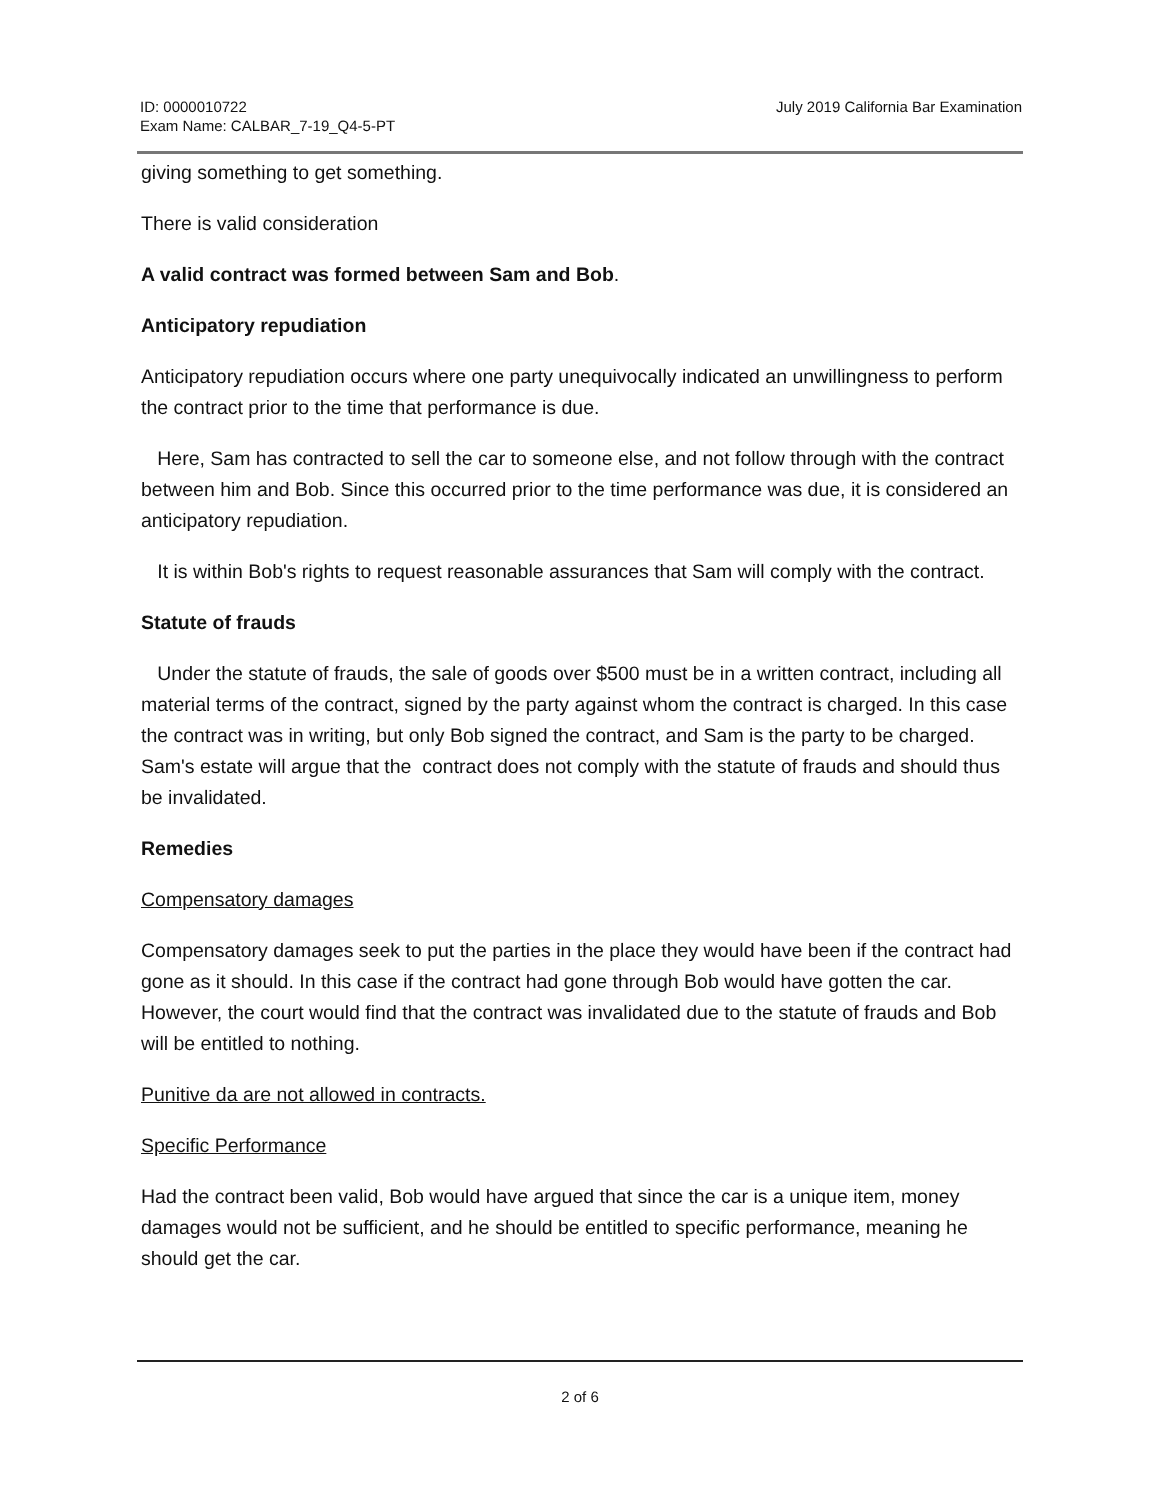ID: 0000010722
Exam Name: CALBAR_7-19_Q4-5-PT
July 2019 California Bar Examination
giving something to get something.
There is valid consideration
A valid contract was formed between Sam and Bob.
Anticipatory repudiation
Anticipatory repudiation occurs where one party unequivocally indicated an unwillingness to perform the contract prior to the time that performance is due.
Here, Sam has contracted to sell the car to someone else, and not follow through with the contract between him and Bob. Since this occurred prior to the time performance was due, it is considered an anticipatory repudiation.
It is within Bob's rights to request reasonable assurances that Sam will comply with the contract.
Statute of frauds
Under the statute of frauds, the sale of goods over $500 must be in a written contract, including all material terms of the contract, signed by the party against whom the contract is charged. In this case the contract was in writing, but only Bob signed the contract, and Sam is the party to be charged. Sam's estate will argue that the contract does not comply with the statute of frauds and should thus be invalidated.
Remedies
Compensatory damages
Compensatory damages seek to put the parties in the place they would have been if the contract had gone as it should. In this case if the contract had gone through Bob would have gotten the car. However, the court would find that the contract was invalidated due to the statute of frauds and Bob will be entitled to nothing.
Punitive da are not allowed in contracts.
Specific Performance
Had the contract been valid, Bob would have argued that since the car is a unique item, money damages would not be sufficient, and he should be entitled to specific performance, meaning he should get the car.
2 of 6